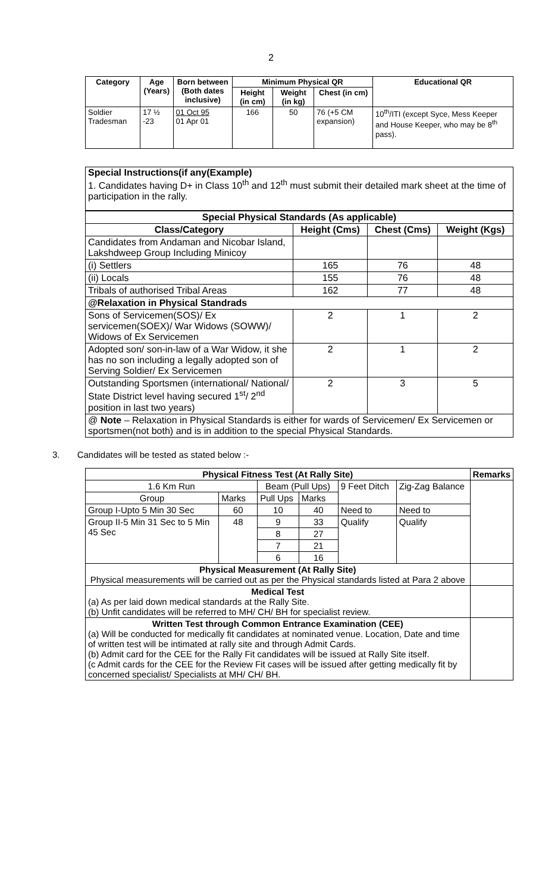2
| Category | Age (Years) | Born between (Both dates inclusive) | Minimum Physical QR | | | Educational QR |
| --- | --- | --- | --- | --- | --- | --- |
| | | | Height (in cm) | Weight (in kg) | Chest (in cm) | |
| Soldier Tradesman | 17 ½ -23 | 01 Oct 95 01 Apr 01 | 166 | 50 | 76 (+5 CM expansion) | 10<sup>th</sup>/ITI (except Syce, Mess Keeper and House Keeper, who may be 8<sup>th</sup> pass). |
Special Instructions(if any(Example)
1. Candidates having D+ in Class 10<sup>th</sup> and 12<sup>th</sup> must submit their detailed mark sheet at the time of participation in the rally.
| Special Physical Standards (As applicable) | | | |
| --- | --- | --- | --- |
| Class/Category | Height (Cms) | Chest (Cms) | Weight (Kgs) |
| Candidates from Andaman and Nicobar Island, Lakshdweep Group Including Minicoy | | | |
| (i) Settlers | 165 | 76 | 48 |
| (ii) Locals | 155 | 76 | 48 |
| Tribals of authorised Tribal Areas | 162 | 77 | 48 |
| @Relaxation in Physical Standrads | | | |
| Sons of Servicemen(SOS)/ Ex servicemen(SOEX)/ War Widows (SOWW)/ Widows of Ex Servicemen | 2 | 1 | 2 |
| Adopted son/ son-in-law of a War Widow, it she has no son including a legally adopted son of Serving Soldier/ Ex Servicemen | 2 | 1 | 2 |
| Outstanding Sportsmen (international/ National/ State District level having secured 1<sup>st</sup>/ 2<sup>nd</sup> position in last two years) | 2 | 3 | 5 |
| @ Note – Relaxation in Physical Standards is either for wards of Servicemen/ Ex Servicemen or sportsmen(not both) and is in addition to the special Physical Standards. | | | |
3. Candidates will be tested as stated below :-
| Physical Fitness Test (At Rally Site) | | | | | | Remarks |
| --- | --- | --- | --- | --- | --- | --- |
| 1.6 Km Run | | Beam (Pull Ups) | | 9 Feet Ditch | Zig-Zag Balance | |
| Group | Marks | Pull Ups | Marks | | | |
| Group I-Upto 5 Min 30 Sec | 60 | 10 | 40 | Need to | Need to | |
| Group II-5 Min 31 Sec to 5 Min 45 Sec | 48 | 9 | 33 | Qualify | Qualify | |
| | | 8 | 27 | | | |
| | | 7 | 21 | | | |
| | | 6 | 16 | | | |
| Physical Measurement (At Rally Site) Physical measurements will be carried out as per the Physical standards listed at Para 2 above | | | | | | |
| Medical Test (a) As per laid down medical standards at the Rally Site. (b) Unfit candidates will be referred to MH/ CH/ BH for specialist review. | | | | | | |
| Written Test through Common Entrance Examination (CEE) (a) Will be conducted for medically fit candidates at nominated venue. Location, Date and time of written test will be intimated at rally site and through Admit Cards. (b) Admit card for the CEE for the Rally Fit candidates will be issued at Rally Site itself. (c Admit cards for the CEE for the Review Fit cases will be issued after getting medically fit by concerned specialist/ Specialists at MH/ CH/ BH. | | | | | | |